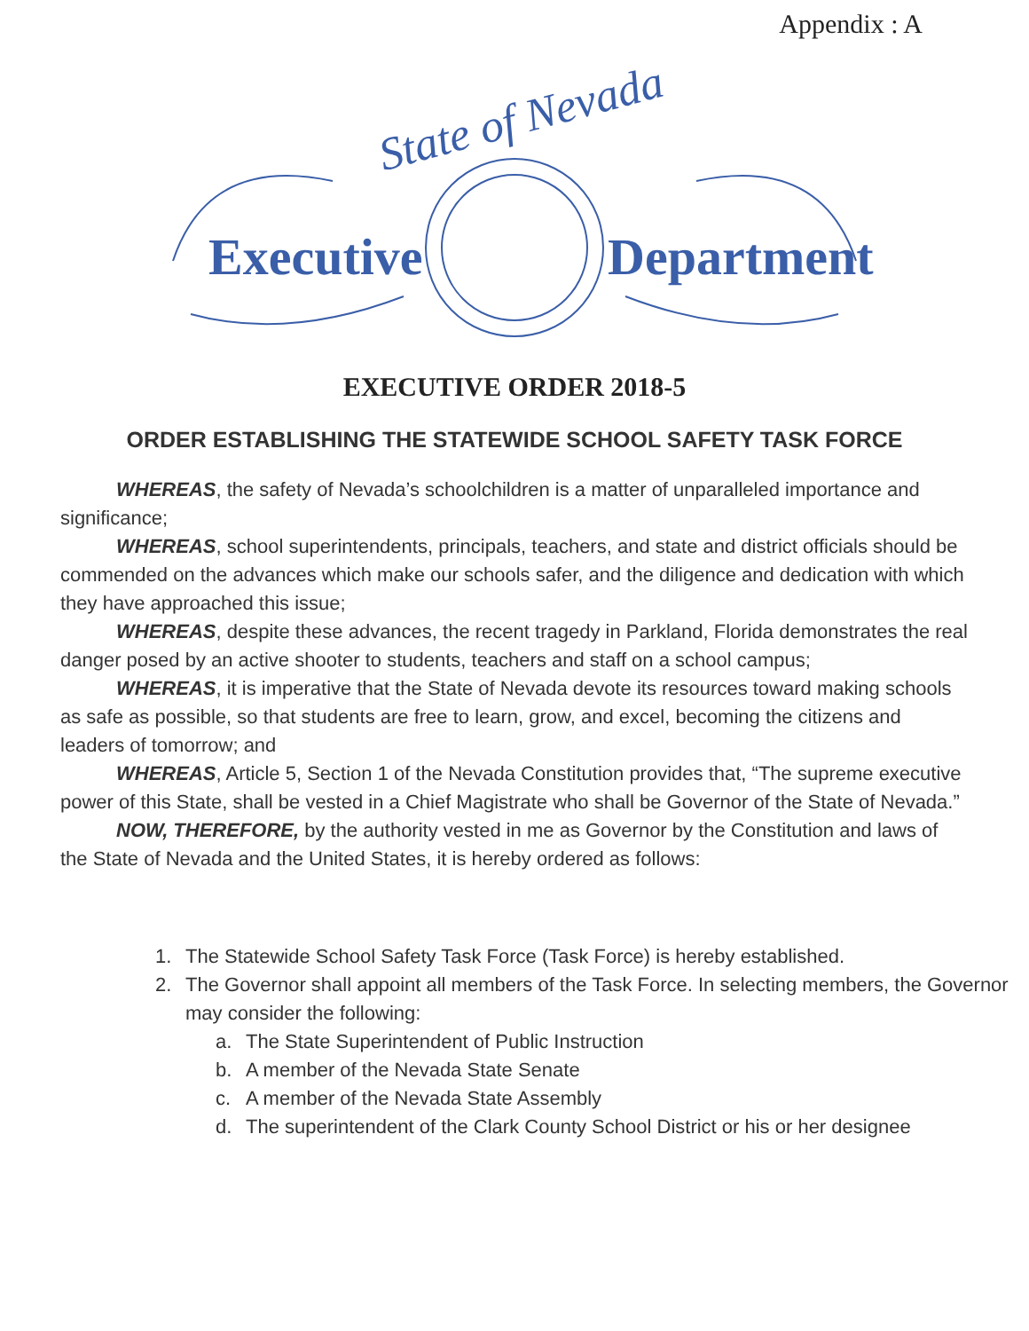Appendix : A
State of Nevada
Executive
Department
EXECUTIVE ORDER 2018-5
ORDER ESTABLISHING THE STATEWIDE SCHOOL SAFETY TASK FORCE
WHEREAS, the safety of Nevada’s schoolchildren is a matter of unparalleled importance and significance;
WHEREAS, school superintendents, principals, teachers, and state and district officials should be commended on the advances which make our schools safer, and the diligence and dedication with which they have approached this issue;
WHEREAS, despite these advances, the recent tragedy in Parkland, Florida demonstrates the real danger posed by an active shooter to students, teachers and staff on a school campus;
WHEREAS, it is imperative that the State of Nevada devote its resources toward making schools as safe as possible, so that students are free to learn, grow, and excel, becoming the citizens and leaders of tomorrow; and
WHEREAS, Article 5, Section 1 of the Nevada Constitution provides that, “The supreme executive power of this State, shall be vested in a Chief Magistrate who shall be Governor of the State of Nevada.”
NOW, THEREFORE, by the authority vested in me as Governor by the Constitution and laws of the State of Nevada and the United States, it is hereby ordered as follows:
1. The Statewide School Safety Task Force (Task Force) is hereby established.
2. The Governor shall appoint all members of the Task Force. In selecting members, the Governor may consider the following:
a. The State Superintendent of Public Instruction
b. A member of the Nevada State Senate
c. A member of the Nevada State Assembly
d. The superintendent of the Clark County School District or his or her designee